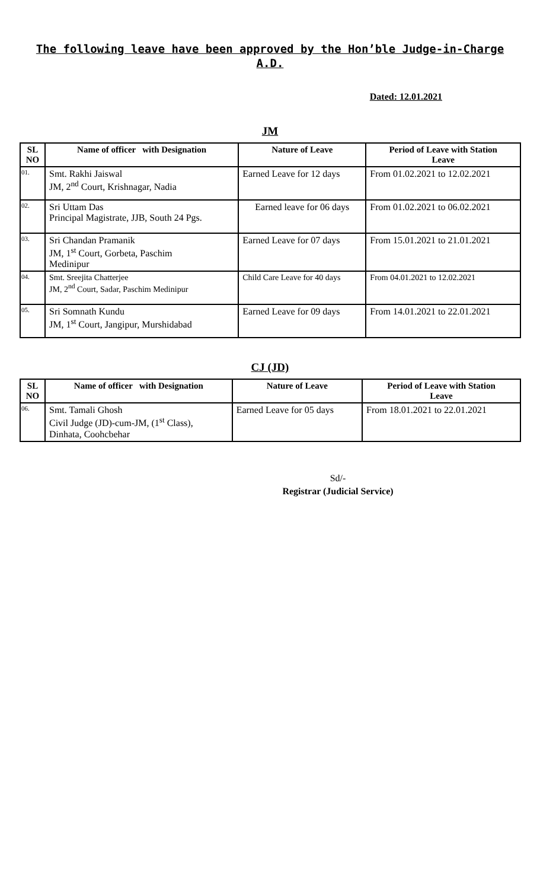The following leave have been approved by the Hon’ble Judge-in-Charge
A.D.
Dated: 12.01.2021
JM
| SL NO | Name of officer with Designation | Nature of Leave | Period of Leave with Station Leave |
| --- | --- | --- | --- |
| 01. | Smt. Rakhi Jaiswal JM, 2<sup>nd</sup> Court, Krishnagar, Nadia | Earned Leave for 12 days | From 01.02.2021 to 12.02.2021 |
| 02. | Sri Uttam Das Principal Magistrate, JJB, South 24 Pgs. | Earned leave for 06 days | From 01.02.2021 to 06.02.2021 |
| 03. | Sri Chandan Pramanik JM, 1<sup>st</sup> Court, Gorbeta, Paschim Medinipur | Earned Leave for 07 days | From 15.01.2021 to 21.01.2021 |
| 04. | Smt. Sreejita Chatterjee JM, 2<sup>nd</sup> Court, Sadar, Paschim Medinipur | Child Care Leave for 40 days | From 04.01.2021 to 12.02.2021 |
| 05. | Sri Somnath Kundu JM, 1<sup>st</sup> Court, Jangipur, Murshidabad | Earned Leave for 09 days | From 14.01.2021 to 22.01.2021 |
CJ (JD)
| SL NO | Name of officer with Designation | Nature of Leave | Period of Leave with Station Leave |
| --- | --- | --- | --- |
| 06. | Smt. Tamali Ghosh Civil Judge (JD)-cum-JM, (1<sup>st</sup> Class), Dinhata, Coohcbehar | Earned Leave for 05 days | From 18.01.2021 to 22.01.2021 |
Sd/-
Registrar (Judicial Service)